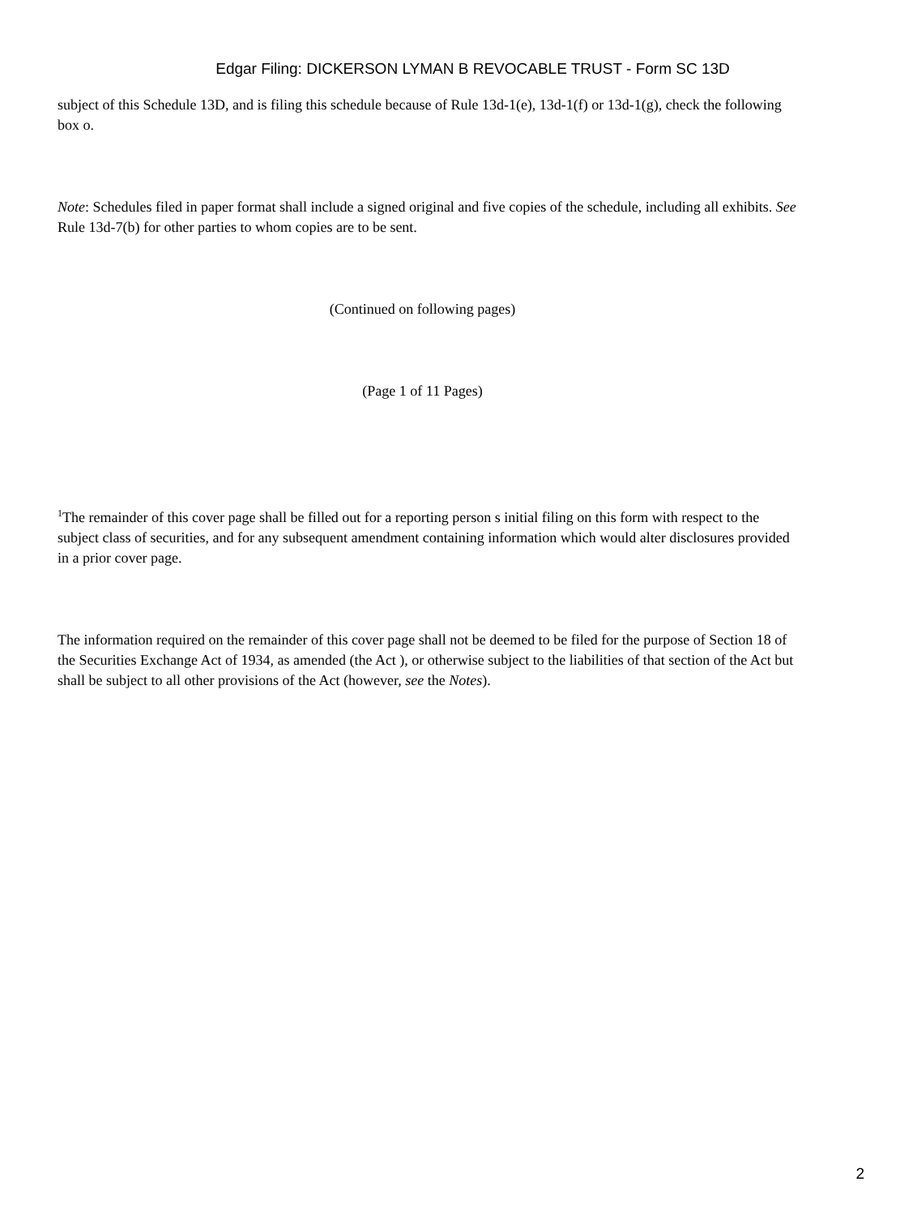Edgar Filing: DICKERSON LYMAN B REVOCABLE TRUST - Form SC 13D
subject of this Schedule 13D, and is filing this schedule because of Rule 13d-1(e), 13d-1(f) or 13d-1(g), check the following box o.
Note: Schedules filed in paper format shall include a signed original and five copies of the schedule, including all exhibits. See Rule 13d-7(b) for other parties to whom copies are to be sent.
(Continued on following pages)
(Page 1 of 11 Pages)
<sup>1</sup> The remainder of this cover page shall be filled out for a reporting person s initial filing on this form with respect to the subject class of securities, and for any subsequent amendment containing information which would alter disclosures provided in a prior cover page.
The information required on the remainder of this cover page shall not be deemed to be filed for the purpose of Section 18 of the Securities Exchange Act of 1934, as amended (the Act ), or otherwise subject to the liabilities of that section of the Act but shall be subject to all other provisions of the Act (however, see the Notes).
2